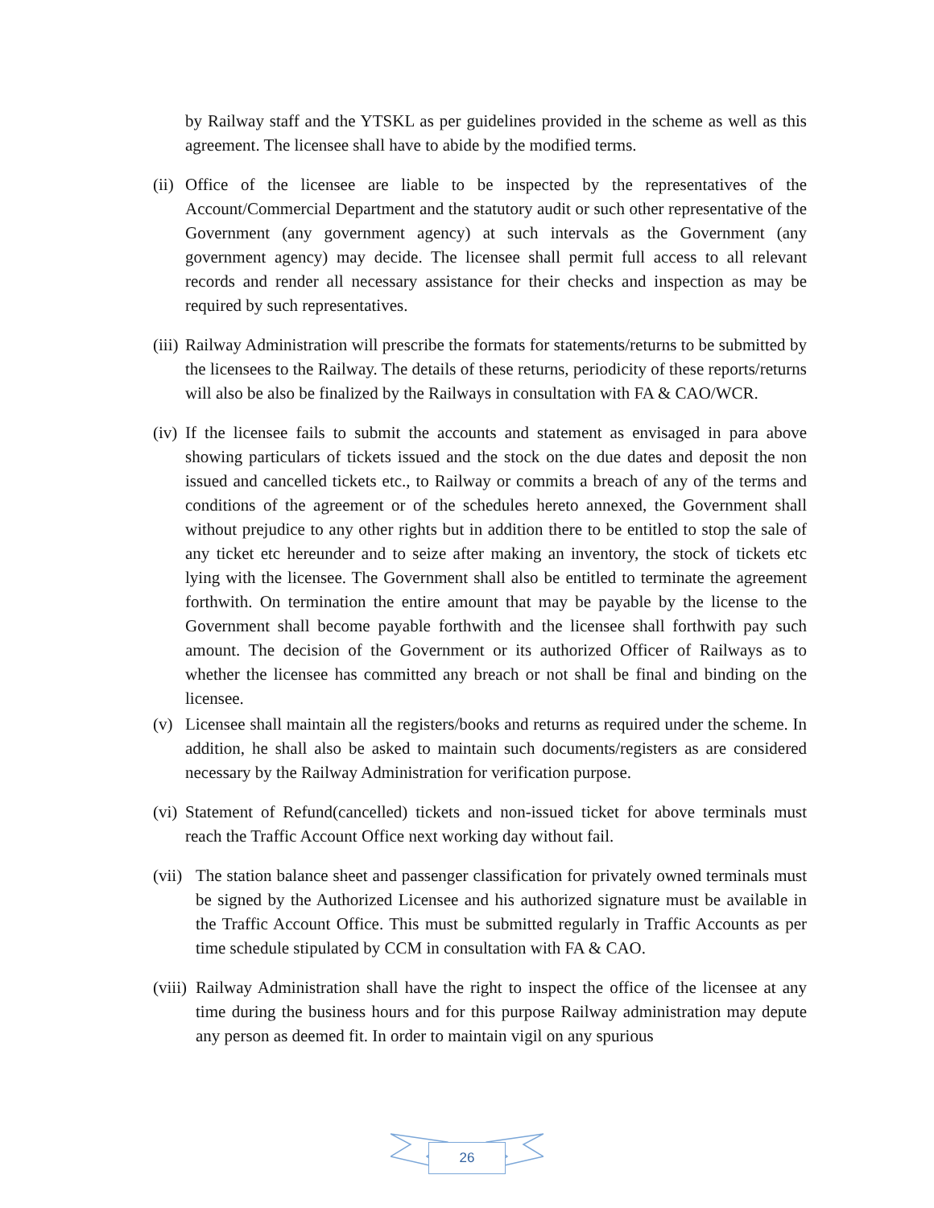by Railway staff and the YTSKL as per guidelines provided in the scheme as well as this agreement. The licensee shall have to abide by the modified terms.
(ii) Office of the licensee are liable to be inspected by the representatives of the Account/Commercial Department and the statutory audit or such other representative of the Government (any government agency) at such intervals as the Government (any government agency) may decide. The licensee shall permit full access to all relevant records and render all necessary assistance for their checks and inspection as may be required by such representatives.
(iii) Railway Administration will prescribe the formats for statements/returns to be submitted by the licensees to the Railway. The details of these returns, periodicity of these reports/returns will also be also be finalized by the Railways in consultation with FA & CAO/WCR.
(iv) If the licensee fails to submit the accounts and statement as envisaged in para above showing particulars of tickets issued and the stock on the due dates and deposit the non issued and cancelled tickets etc., to Railway or commits a breach of any of the terms and conditions of the agreement or of the schedules hereto annexed, the Government shall without prejudice to any other rights but in addition there to be entitled to stop the sale of any ticket etc hereunder and to seize after making an inventory, the stock of tickets etc lying with the licensee. The Government shall also be entitled to terminate the agreement forthwith. On termination the entire amount that may be payable by the license to the Government shall become payable forthwith and the licensee shall forthwith pay such amount. The decision of the Government or its authorized Officer of Railways as to whether the licensee has committed any breach or not shall be final and binding on the licensee.
(v) Licensee shall maintain all the registers/books and returns as required under the scheme. In addition, he shall also be asked to maintain such documents/registers as are considered necessary by the Railway Administration for verification purpose.
(vi) Statement of Refund(cancelled) tickets and non-issued ticket for above terminals must reach the Traffic Account Office next working day without fail.
(vii) The station balance sheet and passenger classification for privately owned terminals must be signed by the Authorized Licensee and his authorized signature must be available in the Traffic Account Office. This must be submitted regularly in Traffic Accounts as per time schedule stipulated by CCM in consultation with FA & CAO.
(viii) Railway Administration shall have the right to inspect the office of the licensee at any time during the business hours and for this purpose Railway administration may depute any person as deemed fit. In order to maintain vigil on any spurious
26